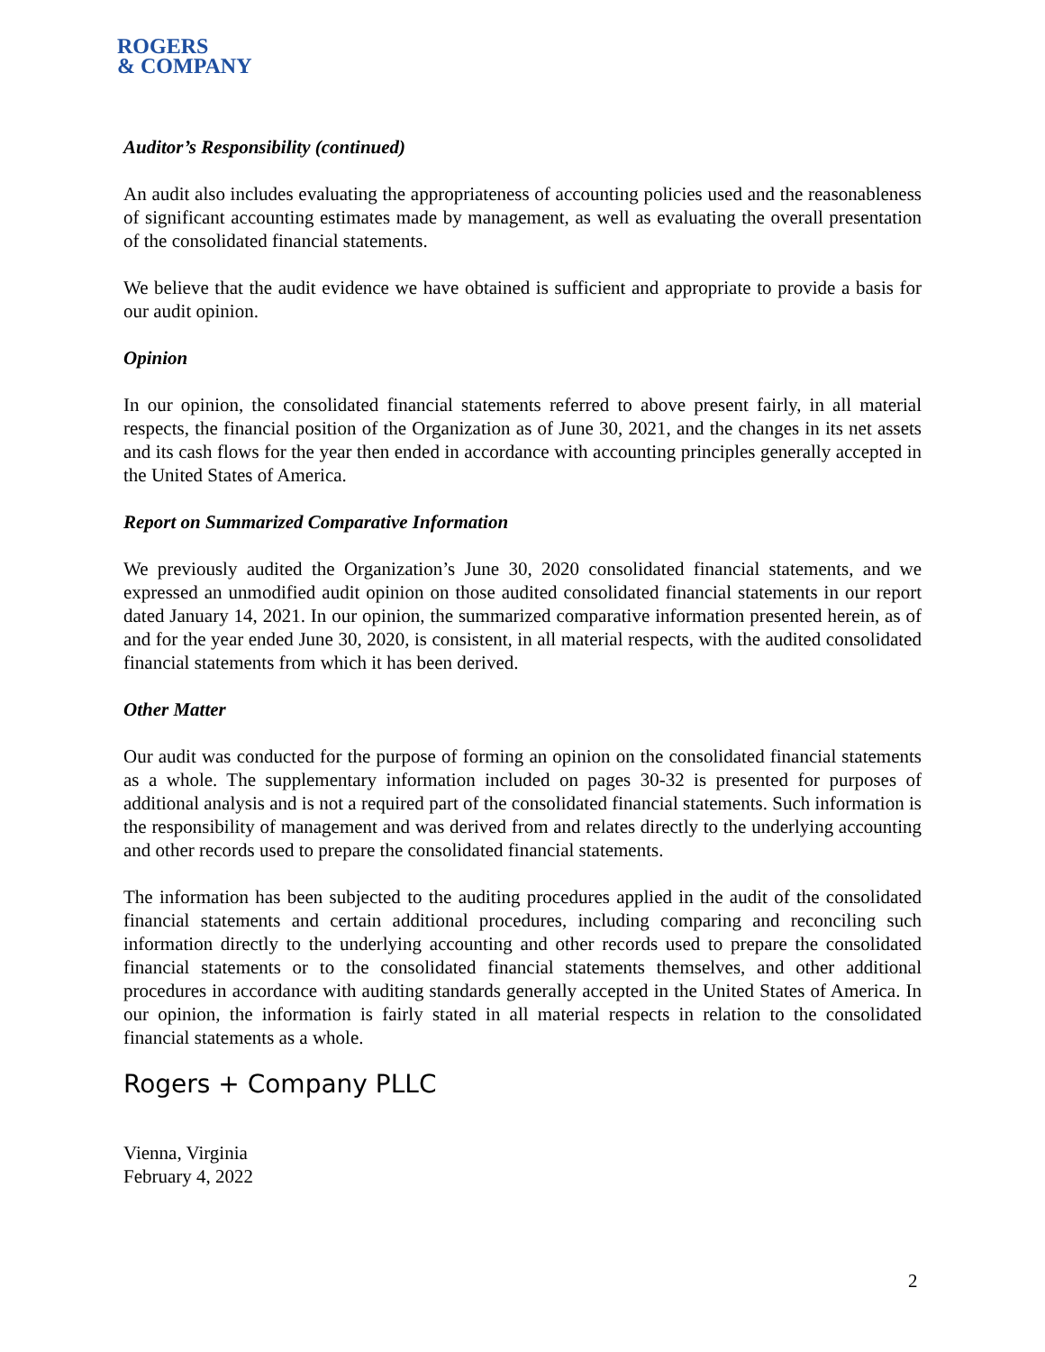ROGERS
& COMPANY
Auditor’s Responsibility (continued)
An audit also includes evaluating the appropriateness of accounting policies used and the reasonableness of significant accounting estimates made by management, as well as evaluating the overall presentation of the consolidated financial statements.
We believe that the audit evidence we have obtained is sufficient and appropriate to provide a basis for our audit opinion.
Opinion
In our opinion, the consolidated financial statements referred to above present fairly, in all material respects, the financial position of the Organization as of June 30, 2021, and the changes in its net assets and its cash flows for the year then ended in accordance with accounting principles generally accepted in the United States of America.
Report on Summarized Comparative Information
We previously audited the Organization’s June 30, 2020 consolidated financial statements, and we expressed an unmodified audit opinion on those audited consolidated financial statements in our report dated January 14, 2021. In our opinion, the summarized comparative information presented herein, as of and for the year ended June 30, 2020, is consistent, in all material respects, with the audited consolidated financial statements from which it has been derived.
Other Matter
Our audit was conducted for the purpose of forming an opinion on the consolidated financial statements as a whole. The supplementary information included on pages 30-32 is presented for purposes of additional analysis and is not a required part of the consolidated financial statements. Such information is the responsibility of management and was derived from and relates directly to the underlying accounting and other records used to prepare the consolidated financial statements.
The information has been subjected to the auditing procedures applied in the audit of the consolidated financial statements and certain additional procedures, including comparing and reconciling such information directly to the underlying accounting and other records used to prepare the consolidated financial statements or to the consolidated financial statements themselves, and other additional procedures in accordance with auditing standards generally accepted in the United States of America. In our opinion, the information is fairly stated in all material respects in relation to the consolidated financial statements as a whole.
Rogers + Company PLLC
Vienna, Virginia
February 4, 2022
2